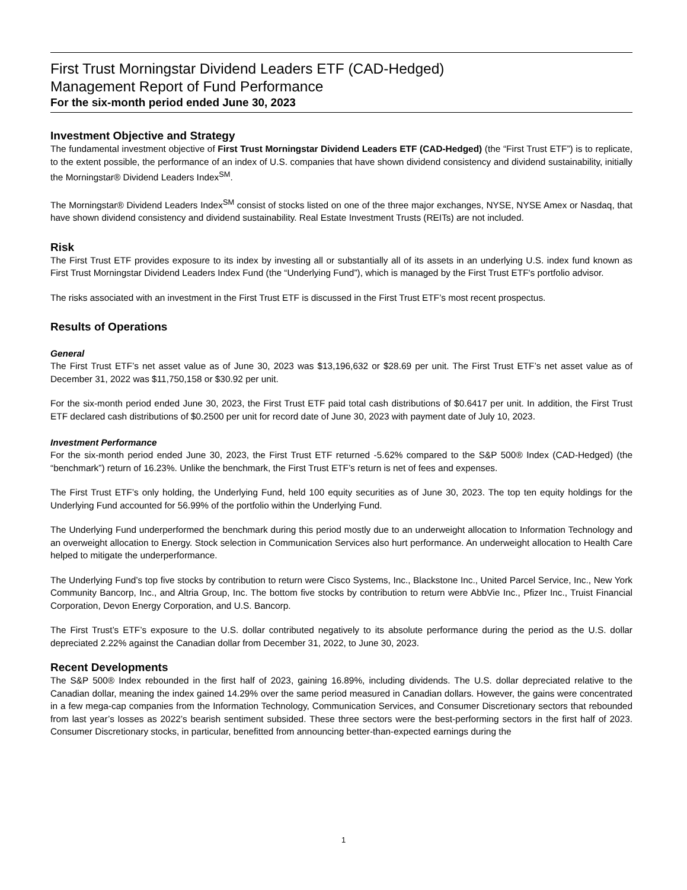First Trust Morningstar Dividend Leaders ETF (CAD-Hedged)
Management Report of Fund Performance
For the six-month period ended June 30, 2023
Investment Objective and Strategy
The fundamental investment objective of First Trust Morningstar Dividend Leaders ETF (CAD-Hedged) (the “First Trust ETF”) is to replicate, to the extent possible, the performance of an index of U.S. companies that have shown dividend consistency and dividend sustainability, initially the Morningstar® Dividend Leaders Index<sup>SM</sup>.
The Morningstar® Dividend Leaders Index<sup>SM</sup> consist of stocks listed on one of the three major exchanges, NYSE, NYSE Amex or Nasdaq, that have shown dividend consistency and dividend sustainability. Real Estate Investment Trusts (REITs) are not included.
Risk
The First Trust ETF provides exposure to its index by investing all or substantially all of its assets in an underlying U.S. index fund known as First Trust Morningstar Dividend Leaders Index Fund (the “Underlying Fund”), which is managed by the First Trust ETF's portfolio advisor.
The risks associated with an investment in the First Trust ETF is discussed in the First Trust ETF’s most recent prospectus.
Results of Operations
General
The First Trust ETF’s net asset value as of June 30, 2023 was $13,196,632 or $28.69 per unit. The First Trust ETF’s net asset value as of December 31, 2022 was $11,750,158 or $30.92 per unit.
For the six-month period ended June 30, 2023, the First Trust ETF paid total cash distributions of $0.6417 per unit. In addition, the First Trust ETF declared cash distributions of $0.2500 per unit for record date of June 30, 2023 with payment date of July 10, 2023.
Investment Performance
For the six-month period ended June 30, 2023, the First Trust ETF returned -5.62% compared to the S&P 500® Index (CAD-Hedged) (the “benchmark”) return of 16.23%. Unlike the benchmark, the First Trust ETF’s return is net of fees and expenses.
The First Trust ETF’s only holding, the Underlying Fund, held 100 equity securities as of June 30, 2023. The top ten equity holdings for the Underlying Fund accounted for 56.99% of the portfolio within the Underlying Fund.
The Underlying Fund underperformed the benchmark during this period mostly due to an underweight allocation to Information Technology and an overweight allocation to Energy. Stock selection in Communication Services also hurt performance. An underweight allocation to Health Care helped to mitigate the underperformance.
The Underlying Fund’s top five stocks by contribution to return were Cisco Systems, Inc., Blackstone Inc., United Parcel Service, Inc., New York Community Bancorp, Inc., and Altria Group, Inc. The bottom five stocks by contribution to return were AbbVie Inc., Pfizer Inc., Truist Financial Corporation, Devon Energy Corporation, and U.S. Bancorp.
The First Trust’s ETF’s exposure to the U.S. dollar contributed negatively to its absolute performance during the period as the U.S. dollar depreciated 2.22% against the Canadian dollar from December 31, 2022, to June 30, 2023.
Recent Developments
The S&P 500® Index rebounded in the first half of 2023, gaining 16.89%, including dividends. The U.S. dollar depreciated relative to the Canadian dollar, meaning the index gained 14.29% over the same period measured in Canadian dollars. However, the gains were concentrated in a few mega-cap companies from the Information Technology, Communication Services, and Consumer Discretionary sectors that rebounded from last year’s losses as 2022’s bearish sentiment subsided. These three sectors were the best-performing sectors in the first half of 2023. Consumer Discretionary stocks, in particular, benefitted from announcing better-than-expected earnings during the
1